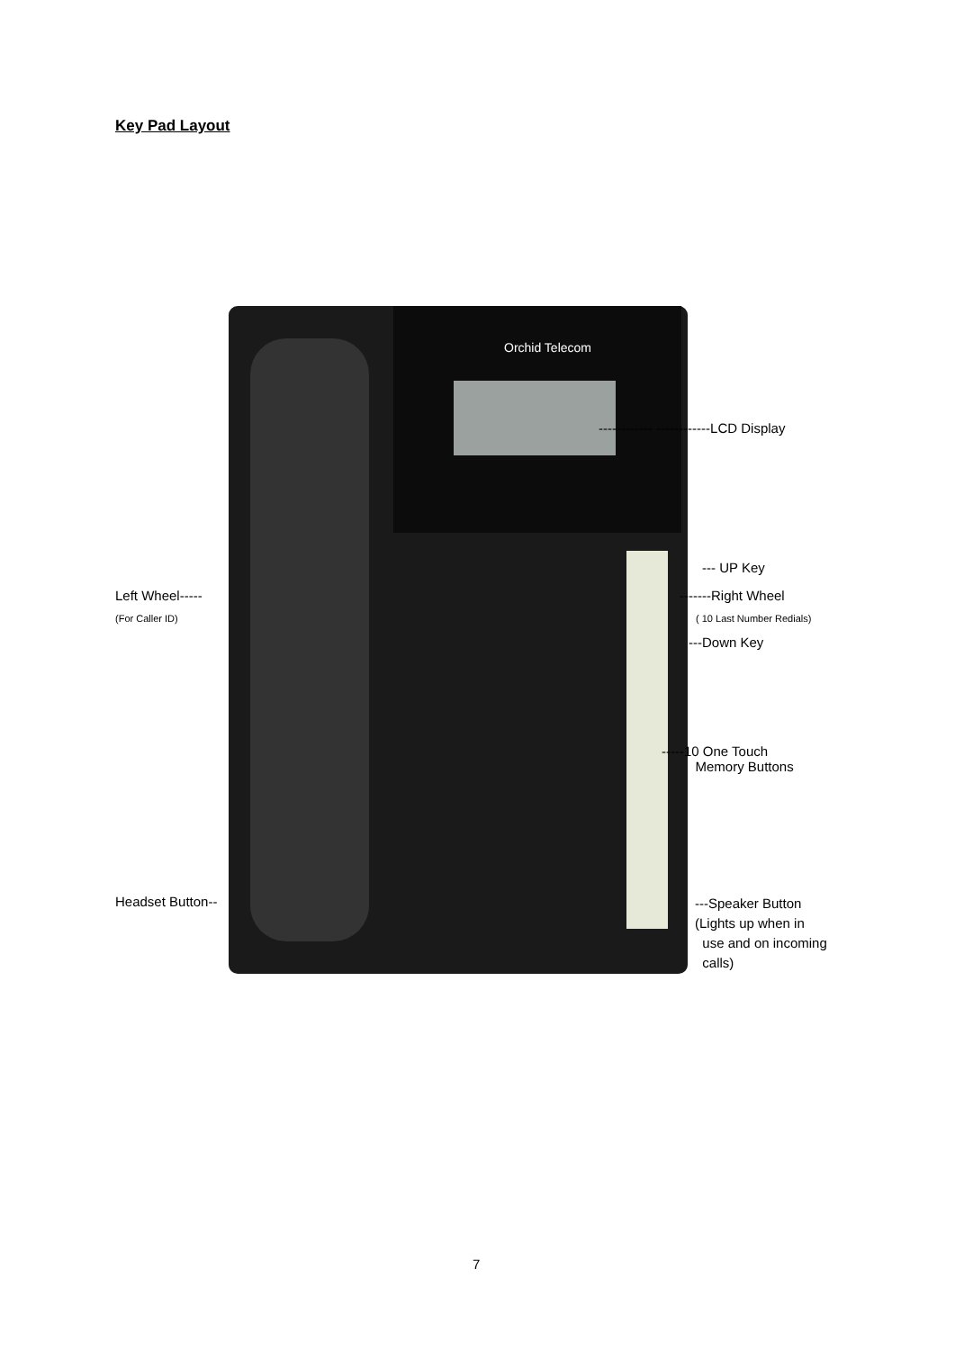Key Pad Layout
Orchid Telecom
------------ ------------LCD Display
--- UP Key
Left Wheel-----
(For Caller ID)
-------Right Wheel
( 10 Last Number Redials)
---Down Key
-----10 One Touch
Memory Buttons
Headset Button--
---Speaker Button
(Lights up when in
use and on incoming
calls)
7